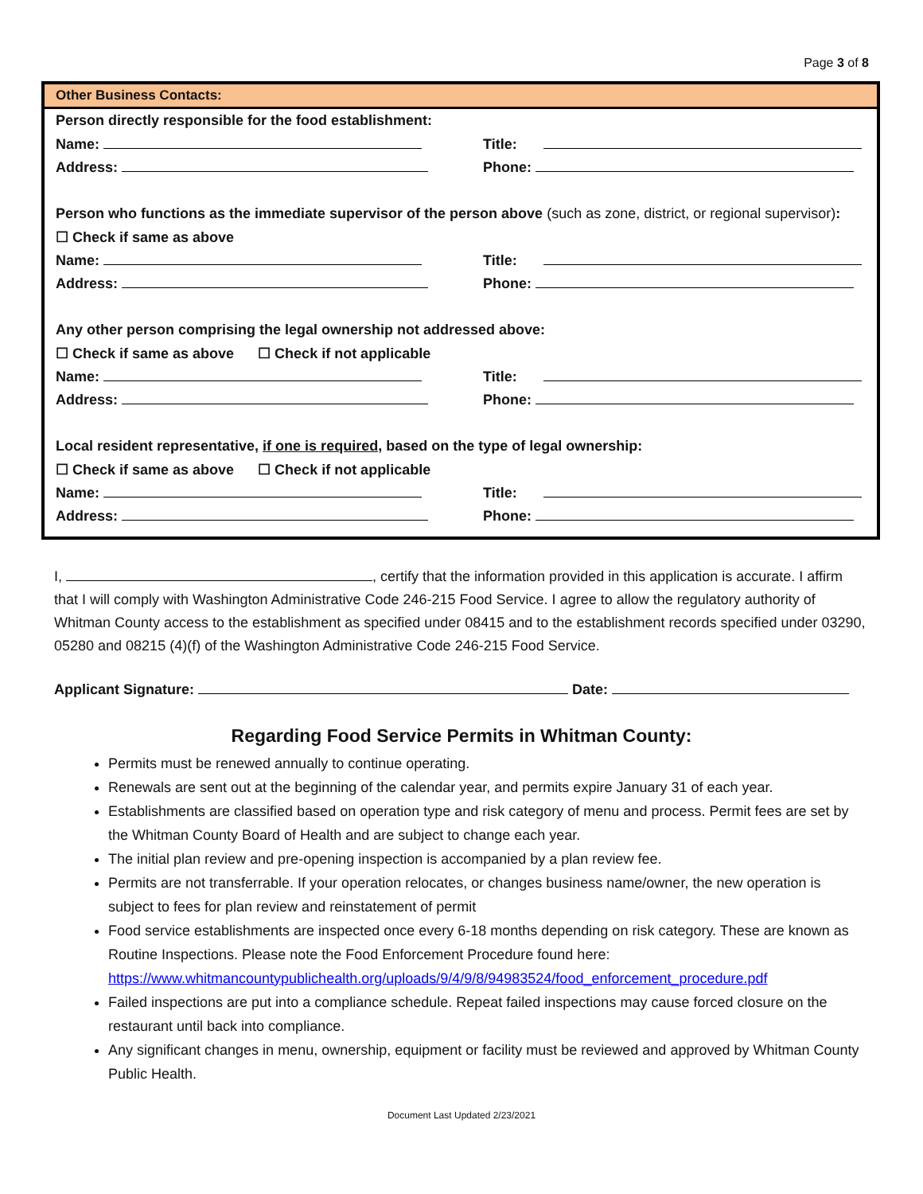Page 3 of 8
Other Business Contacts:
Person directly responsible for the food establishment:
Name: Title:
Address: Phone:
Person who functions as the immediate supervisor of the person above (such as zone, district, or regional supervisor):
☐ Check if same as above
Name: Title:
Address: Phone:
Any other person comprising the legal ownership not addressed above:
☐ Check if same as above ☐ Check if not applicable
Name: Title:
Address: Phone:
Local resident representative, if one is required, based on the type of legal ownership:
☐ Check if same as above ☐ Check if not applicable
Name: Title:
Address: Phone:
I, , certify that the information provided in this application is accurate. I affirm that I will comply with Washington Administrative Code 246-215 Food Service. I agree to allow the regulatory authority of Whitman County access to the establishment as specified under 08415 and to the establishment records specified under 03290, 05280 and 08215 (4)(f) of the Washington Administrative Code 246-215 Food Service.
Applicant Signature: Date:
Regarding Food Service Permits in Whitman County:
Permits must be renewed annually to continue operating.
Renewals are sent out at the beginning of the calendar year, and permits expire January 31 of each year.
Establishments are classified based on operation type and risk category of menu and process. Permit fees are set by the Whitman County Board of Health and are subject to change each year.
The initial plan review and pre-opening inspection is accompanied by a plan review fee.
Permits are not transferrable. If your operation relocates, or changes business name/owner, the new operation is subject to fees for plan review and reinstatement of permit
Food service establishments are inspected once every 6-18 months depending on risk category. These are known as Routine Inspections. Please note the Food Enforcement Procedure found here: https://www.whitmancountypublichealth.org/uploads/9/4/9/8/94983524/food_enforcement_procedure.pdf
Failed inspections are put into a compliance schedule. Repeat failed inspections may cause forced closure on the restaurant until back into compliance.
Any significant changes in menu, ownership, equipment or facility must be reviewed and approved by Whitman County Public Health.
Document Last Updated 2/23/2021